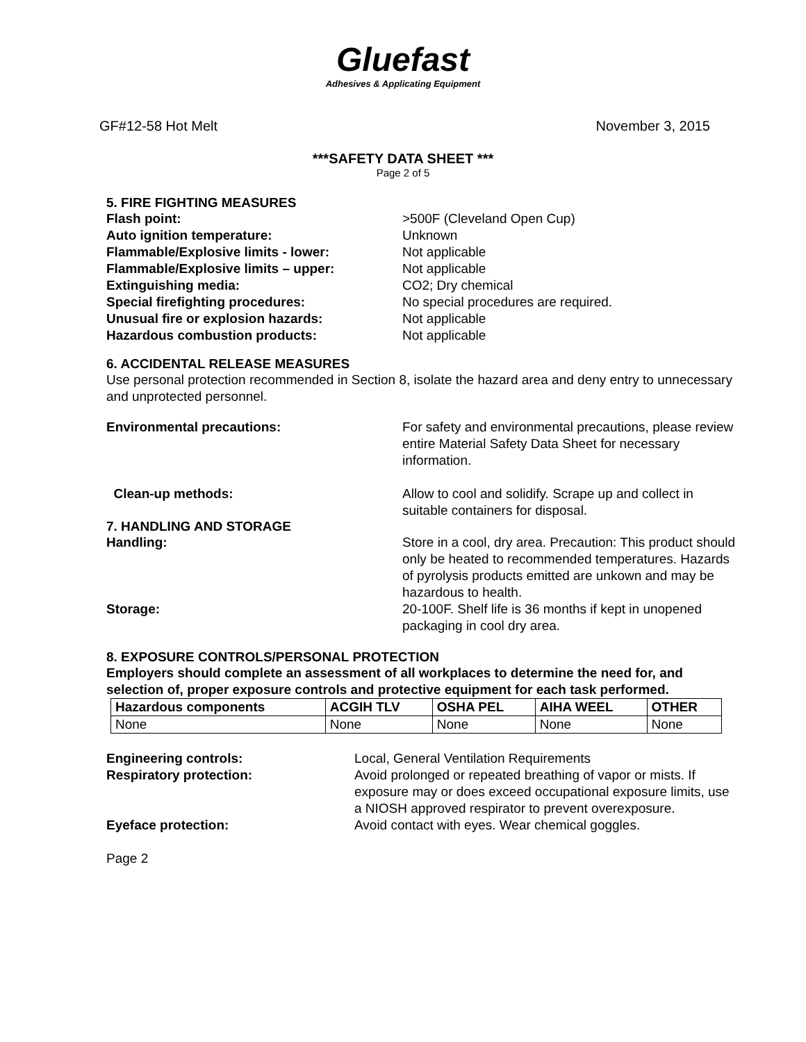Gluefast
Adhesives & Applicating Equipment
GF#12-58 Hot Melt November 3, 2015
***SAFETY DATA SHEET ***
Page 2 of 5
5. FIRE FIGHTING MEASURES
Flash point: >500F (Cleveland Open Cup)
Auto ignition temperature: Unknown
Flammable/Explosive limits - lower: Not applicable
Flammable/Explosive limits – upper: Not applicable
Extinguishing media: CO2; Dry chemical
Special firefighting procedures: No special procedures are required.
Unusual fire or explosion hazards: Not applicable
Hazardous combustion products: Not applicable
6. ACCIDENTAL RELEASE MEASURES
Use personal protection recommended in Section 8, isolate the hazard area and deny entry to unnecessary and unprotected personnel.
Environmental precautions: For safety and environmental precautions, please review entire Material Safety Data Sheet for necessary information.
Clean-up methods: Allow to cool and solidify. Scrape up and collect in suitable containers for disposal.
7. HANDLING AND STORAGE
Handling: Store in a cool, dry area. Precaution: This product should only be heated to recommended temperatures. Hazards of pyrolysis products emitted are unkown and may be hazardous to health.
Storage: 20-100F. Shelf life is 36 months if kept in unopened packaging in cool dry area.
8. EXPOSURE CONTROLS/PERSONAL PROTECTION
Employers should complete an assessment of all workplaces to determine the need for, and selection of, proper exposure controls and protective equipment for each task performed.
| Hazardous components | ACGIH TLV | OSHA PEL | AIHA WEEL | OTHER |
| --- | --- | --- | --- | --- |
| None | None | None | None | None |
Engineering controls: Local, General Ventilation Requirements
Respiratory protection: Avoid prolonged or repeated breathing of vapor or mists. If exposure may or does exceed occupational exposure limits, use a NIOSH approved respirator to prevent overexposure.
Eyeface protection: Avoid contact with eyes. Wear chemical goggles.
Page 2